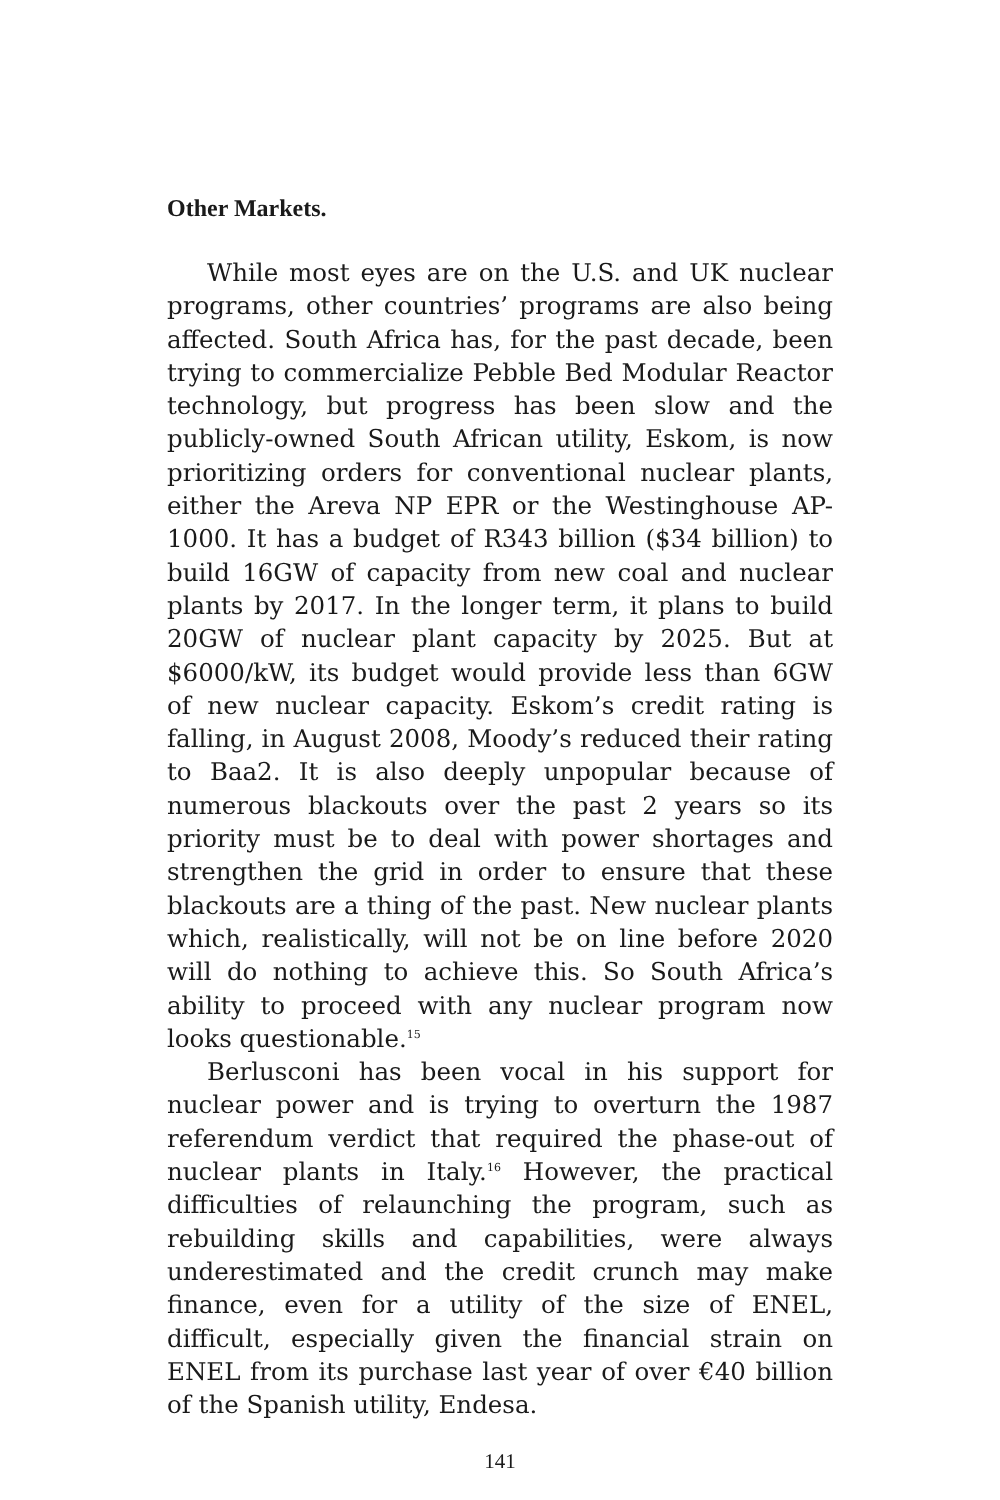Other Markets.
While most eyes are on the U.S. and UK nuclear programs, other countries’ programs are also being affected. South Africa has, for the past decade, been trying to commercialize Pebble Bed Modular Reactor technology, but progress has been slow and the publicly-owned South African utility, Eskom, is now prioritizing orders for conventional nuclear plants, either the Areva NP EPR or the Westinghouse AP-1000. It has a budget of R343 billion ($34 billion) to build 16GW of capacity from new coal and nuclear plants by 2017. In the longer term, it plans to build 20GW of nuclear plant capacity by 2025. But at $6000/kW, its budget would provide less than 6GW of new nuclear capacity. Eskom’s credit rating is falling, in August 2008, Moody’s reduced their rating to Baa2. It is also deeply unpopular because of numerous blackouts over the past 2 years so its priority must be to deal with power shortages and strengthen the grid in order to ensure that these blackouts are a thing of the past. New nuclear plants which, realistically, will not be on line before 2020 will do nothing to achieve this. So South Africa’s ability to proceed with any nuclear program now looks questionable.<sup>15</sup>
Berlusconi has been vocal in his support for nuclear power and is trying to overturn the 1987 referendum verdict that required the phase-out of nuclear plants in Italy.<sup>16</sup> However, the practical difficulties of relaunching the program, such as rebuilding skills and capabilities, were always underestimated and the credit crunch may make finance, even for a utility of the size of ENEL, difficult, especially given the financial strain on ENEL from its purchase last year of over €40 billion of the Spanish utility, Endesa.
141